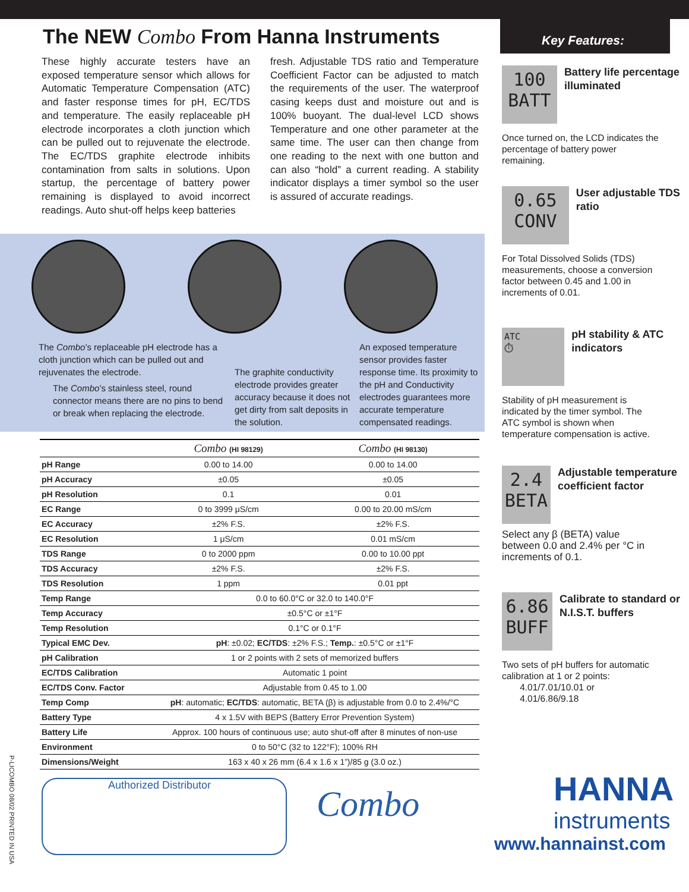The NEW Combo From Hanna Instruments
These highly accurate testers have an exposed temperature sensor which allows for Automatic Temperature Compensation (ATC) and faster response times for pH, EC/TDS and temperature. The easily replaceable pH electrode incorporates a cloth junction which can be pulled out to rejuvenate the electrode. The EC/TDS graphite electrode inhibits contamination from salts in solutions. Upon startup, the percentage of battery power remaining is displayed to avoid incorrect readings. Auto shut-off helps keep batteries
fresh. Adjustable TDS ratio and Temperature Coefficient Factor can be adjusted to match the requirements of the user. The waterproof casing keeps dust and moisture out and is 100% buoyant. The dual-level LCD shows Temperature and one other parameter at the same time. The user can then change from one reading to the next with one button and can also “hold” a current reading. A stability indicator displays a timer symbol so the user is assured of accurate readings.
The Combo’s replaceable pH electrode has a cloth junction which can be pulled out and rejuvenates the electrode.
The Combo’s stainless steel, round connector means there are no pins to bend or break when replacing the electrode.
The graphite conductivity electrode provides greater accuracy because it does not get dirty from salt deposits in the solution.
An exposed temperature sensor provides faster response time. Its proximity to the pH and Conductivity electrodes guarantees more accurate temperature compensated readings.
| | Combo (HI 98129) | Combo (HI 98130) |
| --- | --- | --- |
| pH Range | 0.00 to 14.00 | 0.00 to 14.00 |
| pH Accuracy | ±0.05 | ±0.05 |
| pH Resolution | 0.1 | 0.01 |
| EC Range | 0 to 3999 μS/cm | 0.00 to 20.00 mS/cm |
| EC Accuracy | ±2% F.S. | ±2% F.S. |
| EC Resolution | 1 μS/cm | 0.01 mS/cm |
| TDS Range | 0 to 2000 ppm | 0.00 to 10.00 ppt |
| TDS Accuracy | ±2% F.S. | ±2% F.S. |
| TDS Resolution | 1 ppm | 0.01 ppt |
| Temp Range | 0.0 to 60.0°C or 32.0 to 140.0°F | |
| Temp Accuracy | ±0.5°C or ±1°F | |
| Temp Resolution | 0.1°C or 0.1°F | |
| Typical EMC Dev. | pH : ±0.02; EC/TDS : ±2% F.S.; Temp. : ±0.5°C or ±1°F | |
| pH Calibration | 1 or 2 points with 2 sets of memorized buffers | |
| EC/TDS Calibration | Automatic 1 point | |
| EC/TDS Conv. Factor | Adjustable from 0.45 to 1.00 | |
| Temp Comp | pH : automatic; EC/TDS : automatic, BETA (β) is adjustable from 0.0 to 2.4%/°C | |
| Battery Type | 4 x 1.5V with BEPS (Battery Error Prevention System) | |
| Battery Life | Approx. 100 hours of continuous use; auto shut-off after 8 minutes of non-use | |
| Environment | 0 to 50°C (32 to 122°F); 100% RH | |
| Dimensions/Weight | 163 x 40 x 26 mm (6.4 x 1.6 x 1”)/85 g (3.0 oz.) | |
Authorized Distributor
Combo
Key Features:
100
BATT
Battery life percentage illuminated
Once turned on, the LCD indicates the percentage of battery power remaining.
0.65
CONV
User adjustable TDS ratio
For Total Dissolved Solids (TDS) measurements, choose a conversion factor between 0.45 and 1.00 in increments of 0.01.
ATC
⏱
pH stability & ATC indicators
Stability of pH measurement is indicated by the timer symbol. The ATC symbol is shown when temperature compensation is active.
2.4
BETA
Adjustable temperature coefficient factor
Select any β (BETA) value between 0.0 and 2.4% per °C in increments of 0.1.
6.86
BUFF
Calibrate to standard or N.I.S.T. buffers
Two sets of pH buffers for automatic calibration at 1 or 2 points:
4.01/7.01/10.01 or
4.01/6.86/9.18
HANNA
instruments
www.hannainst.com
P-LICOMBO 08/02 PRINTED IN USA